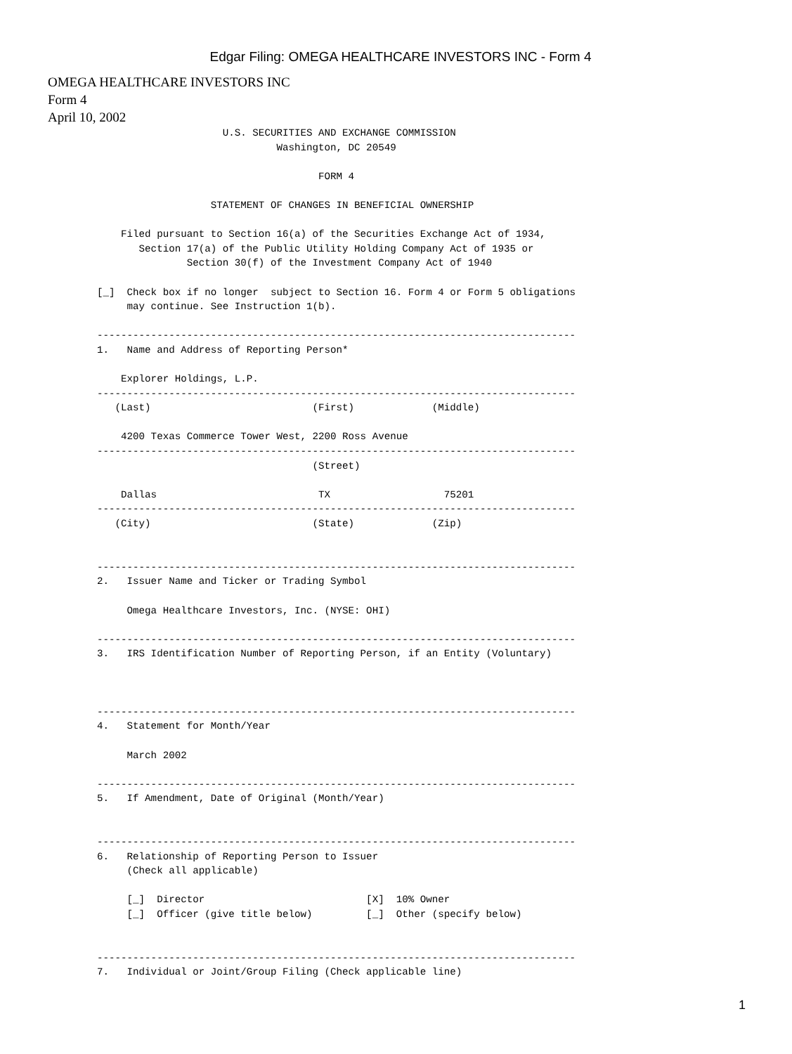Edgar Filing: OMEGA HEALTHCARE INVESTORS INC - Form 4
OMEGA HEALTHCARE INVESTORS INC
Form 4
April 10, 2002
                     U.S. SECURITIES AND EXCHANGE COMMISSION
                              Washington, DC 20549

                                     FORM 4

                   STATEMENT OF CHANGES IN BENEFICIAL OWNERSHIP

    Filed pursuant to Section 16(a) of the Securities Exchange Act of 1934,
       Section 17(a) of the Public Utility Holding Company Act of 1935 or
               Section 30(f) of the Investment Company Act of 1940

[_]  Check box if no longer  subject to Section 16. Form 4 or Form 5 obligations
     may continue. See Instruction 1(b).

--------------------------------------------------------------------------------
1.   Name and Address of Reporting Person*

    Explorer Holdings, L.P.
--------------------------------------------------------------------------------
   (Last)                           (First)             (Middle)

    4200 Texas Commerce Tower West, 2200 Ross Avenue
--------------------------------------------------------------------------------
                                    (Street)

    Dallas                           TX                   75201
--------------------------------------------------------------------------------
   (City)                           (State)             (Zip)


--------------------------------------------------------------------------------
2.   Issuer Name and Ticker or Trading Symbol

     Omega Healthcare Investors, Inc. (NYSE: OHI)

--------------------------------------------------------------------------------
3.   IRS Identification Number of Reporting Person, if an Entity (Voluntary)



--------------------------------------------------------------------------------
4.   Statement for Month/Year

     March 2002

--------------------------------------------------------------------------------
5.   If Amendment, Date of Original (Month/Year)


--------------------------------------------------------------------------------
6.   Relationship of Reporting Person to Issuer
     (Check all applicable)

     [_]  Director                           [X]  10% Owner
     [_]  Officer (give title below)         [_]  Other (specify below)


--------------------------------------------------------------------------------
7.   Individual or Joint/Group Filing (Check applicable line)
1